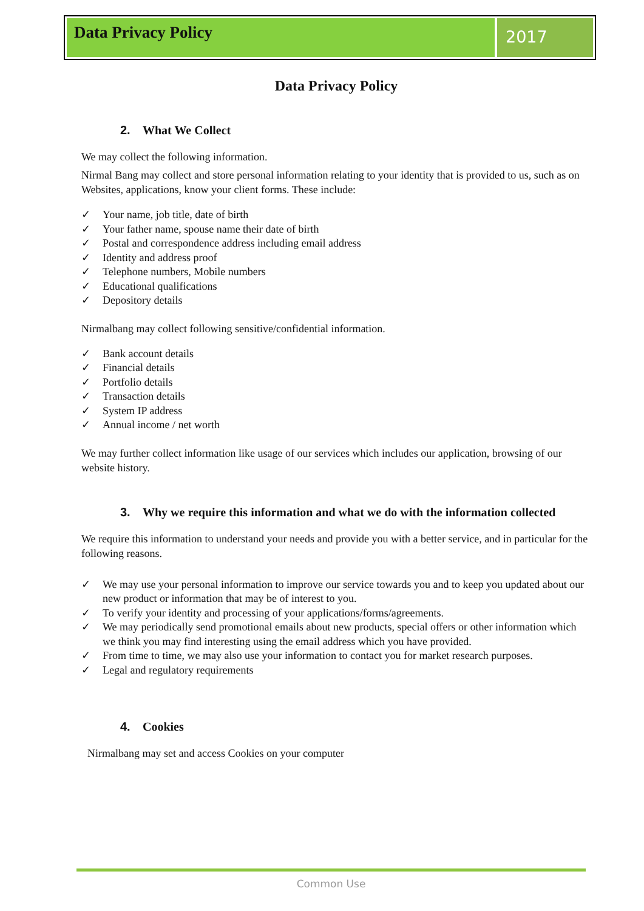Data Privacy Policy
2017
Data Privacy Policy
2. What We Collect
We may collect the following information.
Nirmal Bang may collect and store personal information relating to your identity that is provided to us, such as on Websites, applications, know your client forms. These include:
✓ Your name, job title, date of birth
✓ Your father name, spouse name their date of birth
✓ Postal and correspondence address including email address
✓ Identity and address proof
✓ Telephone numbers, Mobile numbers
✓ Educational qualifications
✓ Depository details
Nirmalbang may collect following sensitive/confidential information.
✓ Bank account details
✓ Financial details
✓ Portfolio details
✓ Transaction details
✓ System IP address
✓ Annual income / net worth
We may further collect information like usage of our services which includes our application, browsing of our website history.
3. Why we require this information and what we do with the information collected
We require this information to understand your needs and provide you with a better service, and in particular for the following reasons.
✓ We may use your personal information to improve our service towards you and to keep you updated about our new product or information that may be of interest to you.
✓ To verify your identity and processing of your applications/forms/agreements.
✓ We may periodically send promotional emails about new products, special offers or other information which we think you may find interesting using the email address which you have provided.
✓ From time to time, we may also use your information to contact you for market research purposes.
✓ Legal and regulatory requirements
4. Cookies
Nirmalbang may set and access Cookies on your computer
Common Use